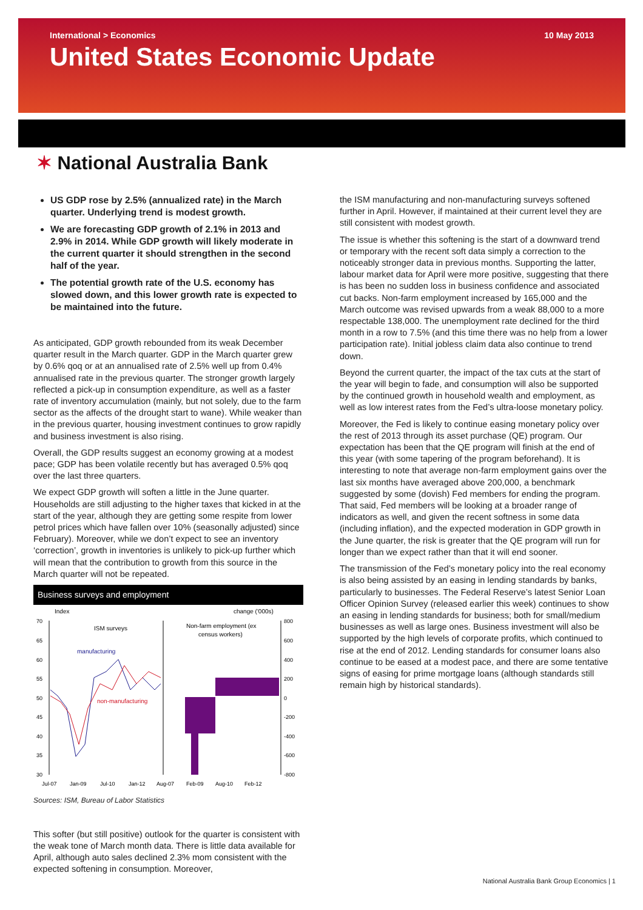International > Economics 10 May 2013
United States Economic Update
✶ National Australia Bank
US GDP rose by 2.5% (annualized rate) in the March quarter. Underlying trend is modest growth.
We are forecasting GDP growth of 2.1% in 2013 and 2.9% in 2014. While GDP growth will likely moderate in the current quarter it should strengthen in the second half of the year.
The potential growth rate of the U.S. economy has slowed down, and this lower growth rate is expected to be maintained into the future.
As anticipated, GDP growth rebounded from its weak December quarter result in the March quarter. GDP in the March quarter grew by 0.6% qoq or at an annualised rate of 2.5% well up from 0.4% annualised rate in the previous quarter. The stronger growth largely reflected a pick-up in consumption expenditure, as well as a faster rate of inventory accumulation (mainly, but not solely, due to the farm sector as the affects of the drought start to wane). While weaker than in the previous quarter, housing investment continues to grow rapidly and business investment is also rising.
Overall, the GDP results suggest an economy growing at a modest pace; GDP has been volatile recently but has averaged 0.5% qoq over the last three quarters.
We expect GDP growth will soften a little in the June quarter. Households are still adjusting to the higher taxes that kicked in at the start of the year, although they are getting some respite from lower petrol prices which have fallen over 10% (seasonally adjusted) since February). Moreover, while we don’t expect to see an inventory ‘correction’, growth in inventories is unlikely to pick-up further which will mean that the contribution to growth from this source in the March quarter will not be repeated.
Business surveys and employment
Index
change ('000s)
ISM surveys
Non-farm employment (ex
census workers)
manufacturing
non-manufacturing
70
65
60
55
50
45
40
35
30
800
600
400
200
0
-200
-400
-600
-800
Jul-07
Jan-09
Jul-10
Jan-12
Aug-07
Feb-09
Aug-10
Feb-12
Sources: ISM, Bureau of Labor Statistics
This softer (but still positive) outlook for the quarter is consistent with the weak tone of March month data. There is little data available for April, although auto sales declined 2.3% mom consistent with the expected softening in consumption. Moreover,
the ISM manufacturing and non-manufacturing surveys softened further in April. However, if maintained at their current level they are still consistent with modest growth.
The issue is whether this softening is the start of a downward trend or temporary with the recent soft data simply a correction to the noticeably stronger data in previous months. Supporting the latter, labour market data for April were more positive, suggesting that there is has been no sudden loss in business confidence and associated cut backs. Non-farm employment increased by 165,000 and the March outcome was revised upwards from a weak 88,000 to a more respectable 138,000. The unemployment rate declined for the third month in a row to 7.5% (and this time there was no help from a lower participation rate). Initial jobless claim data also continue to trend down.
Beyond the current quarter, the impact of the tax cuts at the start of the year will begin to fade, and consumption will also be supported by the continued growth in household wealth and employment, as well as low interest rates from the Fed’s ultra-loose monetary policy.
Moreover, the Fed is likely to continue easing monetary policy over the rest of 2013 through its asset purchase (QE) program. Our expectation has been that the QE program will finish at the end of this year (with some tapering of the program beforehand). It is interesting to note that average non-farm employment gains over the last six months have averaged above 200,000, a benchmark suggested by some (dovish) Fed members for ending the program. That said, Fed members will be looking at a broader range of indicators as well, and given the recent softness in some data (including inflation), and the expected moderation in GDP growth in the June quarter, the risk is greater that the QE program will run for longer than we expect rather than that it will end sooner.
The transmission of the Fed’s monetary policy into the real economy is also being assisted by an easing in lending standards by banks, particularly to businesses. The Federal Reserve’s latest Senior Loan Officer Opinion Survey (released earlier this week) continues to show an easing in lending standards for business; both for small/medium businesses as well as large ones. Business investment will also be supported by the high levels of corporate profits, which continued to rise at the end of 2012. Lending standards for consumer loans also continue to be eased at a modest pace, and there are some tentative signs of easing for prime mortgage loans (although standards still remain high by historical standards).
National Australia Bank Group Economics | 1